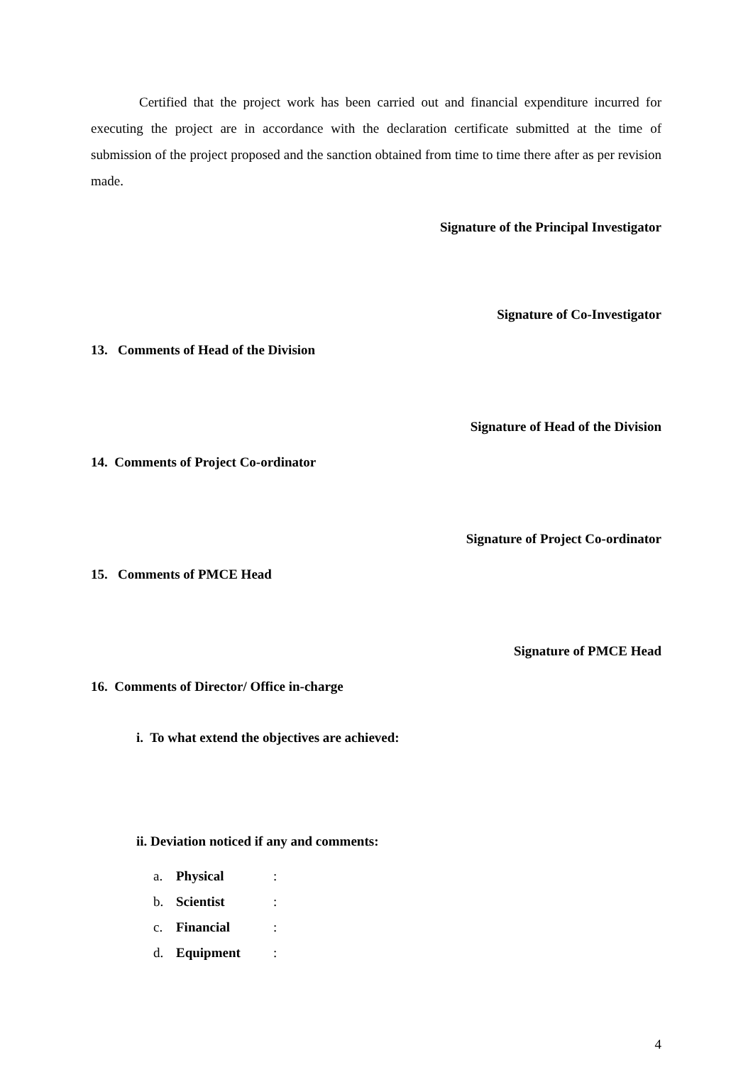Certified that the project work has been carried out and financial expenditure incurred for executing the project are in accordance with the declaration certificate submitted at the time of submission of the project proposed and the sanction obtained from time to time there after as per revision made.
Signature of the Principal Investigator
Signature of Co-Investigator
13. Comments of Head of the Division
Signature of Head of the Division
14. Comments of Project Co-ordinator
Signature of Project Co-ordinator
15. Comments of PMCE Head
Signature of PMCE Head
16. Comments of Director/ Office in-charge
i. To what extend the objectives are achieved:
ii. Deviation noticed if any and comments:
a. Physical:
b. Scientist:
c. Financial:
d. Equipment:
4